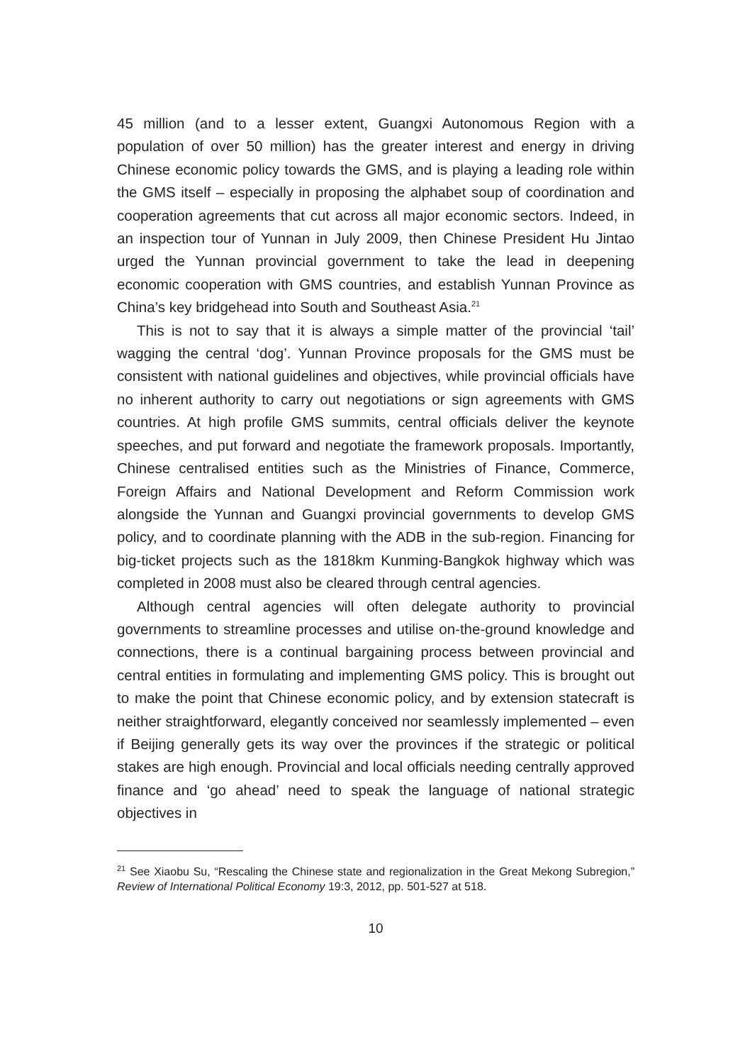45 million (and to a lesser extent, Guangxi Autonomous Region with a population of over 50 million) has the greater interest and energy in driving Chinese economic policy towards the GMS, and is playing a leading role within the GMS itself – especially in proposing the alphabet soup of coordination and cooperation agreements that cut across all major economic sectors. Indeed, in an inspection tour of Yunnan in July 2009, then Chinese President Hu Jintao urged the Yunnan provincial government to take the lead in deepening economic cooperation with GMS countries, and establish Yunnan Province as China’s key bridgehead into South and Southeast Asia.<sup>21</sup>
This is not to say that it is always a simple matter of the provincial ‘tail’ wagging the central ‘dog’. Yunnan Province proposals for the GMS must be consistent with national guidelines and objectives, while provincial officials have no inherent authority to carry out negotiations or sign agreements with GMS countries. At high profile GMS summits, central officials deliver the keynote speeches, and put forward and negotiate the framework proposals. Importantly, Chinese centralised entities such as the Ministries of Finance, Commerce, Foreign Affairs and National Development and Reform Commission work alongside the Yunnan and Guangxi provincial governments to develop GMS policy, and to coordinate planning with the ADB in the sub-region. Financing for big-ticket projects such as the 1818km Kunming-Bangkok highway which was completed in 2008 must also be cleared through central agencies.
Although central agencies will often delegate authority to provincial governments to streamline processes and utilise on-the-ground knowledge and connections, there is a continual bargaining process between provincial and central entities in formulating and implementing GMS policy. This is brought out to make the point that Chinese economic policy, and by extension statecraft is neither straightforward, elegantly conceived nor seamlessly implemented – even if Beijing generally gets its way over the provinces if the strategic or political stakes are high enough. Provincial and local officials needing centrally approved finance and ‘go ahead’ need to speak the language of national strategic objectives in
<sup>21</sup> See Xiaobu Su, “Rescaling the Chinese state and regionalization in the Great Mekong Subregion,” Review of International Political Economy 19:3, 2012, pp. 501-527 at 518.
10